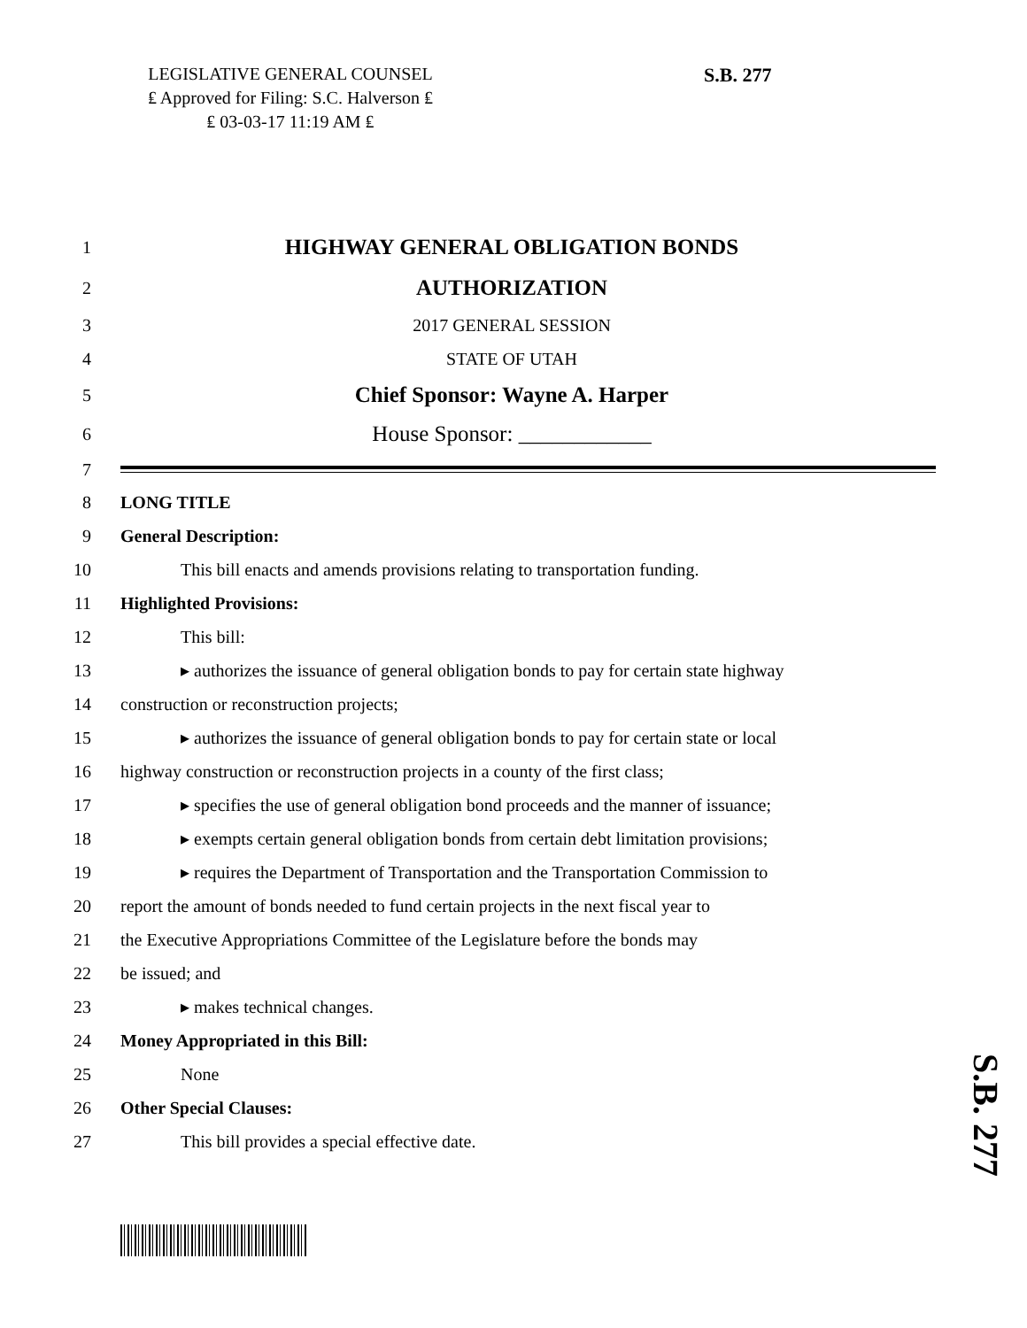LEGISLATIVE GENERAL COUNSEL
₤ Approved for Filing: S.C. Halverson ₤
₤ 03-03-17 11:19 AM ₤
S.B. 277
1 HIGHWAY GENERAL OBLIGATION BONDS
2 AUTHORIZATION
3 2017 GENERAL SESSION
4 STATE OF UTAH
5 Chief Sponsor: Wayne A. Harper
6 House Sponsor: ____________
7
8 LONG TITLE
9 General Description:
10 This bill enacts and amends provisions relating to transportation funding.
11 Highlighted Provisions:
12 This bill:
13 ▸ authorizes the issuance of general obligation bonds to pay for certain state highway
14 construction or reconstruction projects;
15 ▸ authorizes the issuance of general obligation bonds to pay for certain state or local
16 highway construction or reconstruction projects in a county of the first class;
17 ▸ specifies the use of general obligation bond proceeds and the manner of issuance;
18 ▸ exempts certain general obligation bonds from certain debt limitation provisions;
19 ▸ requires the Department of Transportation and the Transportation Commission to
20 report the amount of bonds needed to fund certain projects in the next fiscal year to
21 the Executive Appropriations Committee of the Legislature before the bonds may
22 be issued; and
23 ▸ makes technical changes.
24 Money Appropriated in this Bill:
25 None
26 Other Special Clauses:
27 This bill provides a special effective date.
S.B. 277